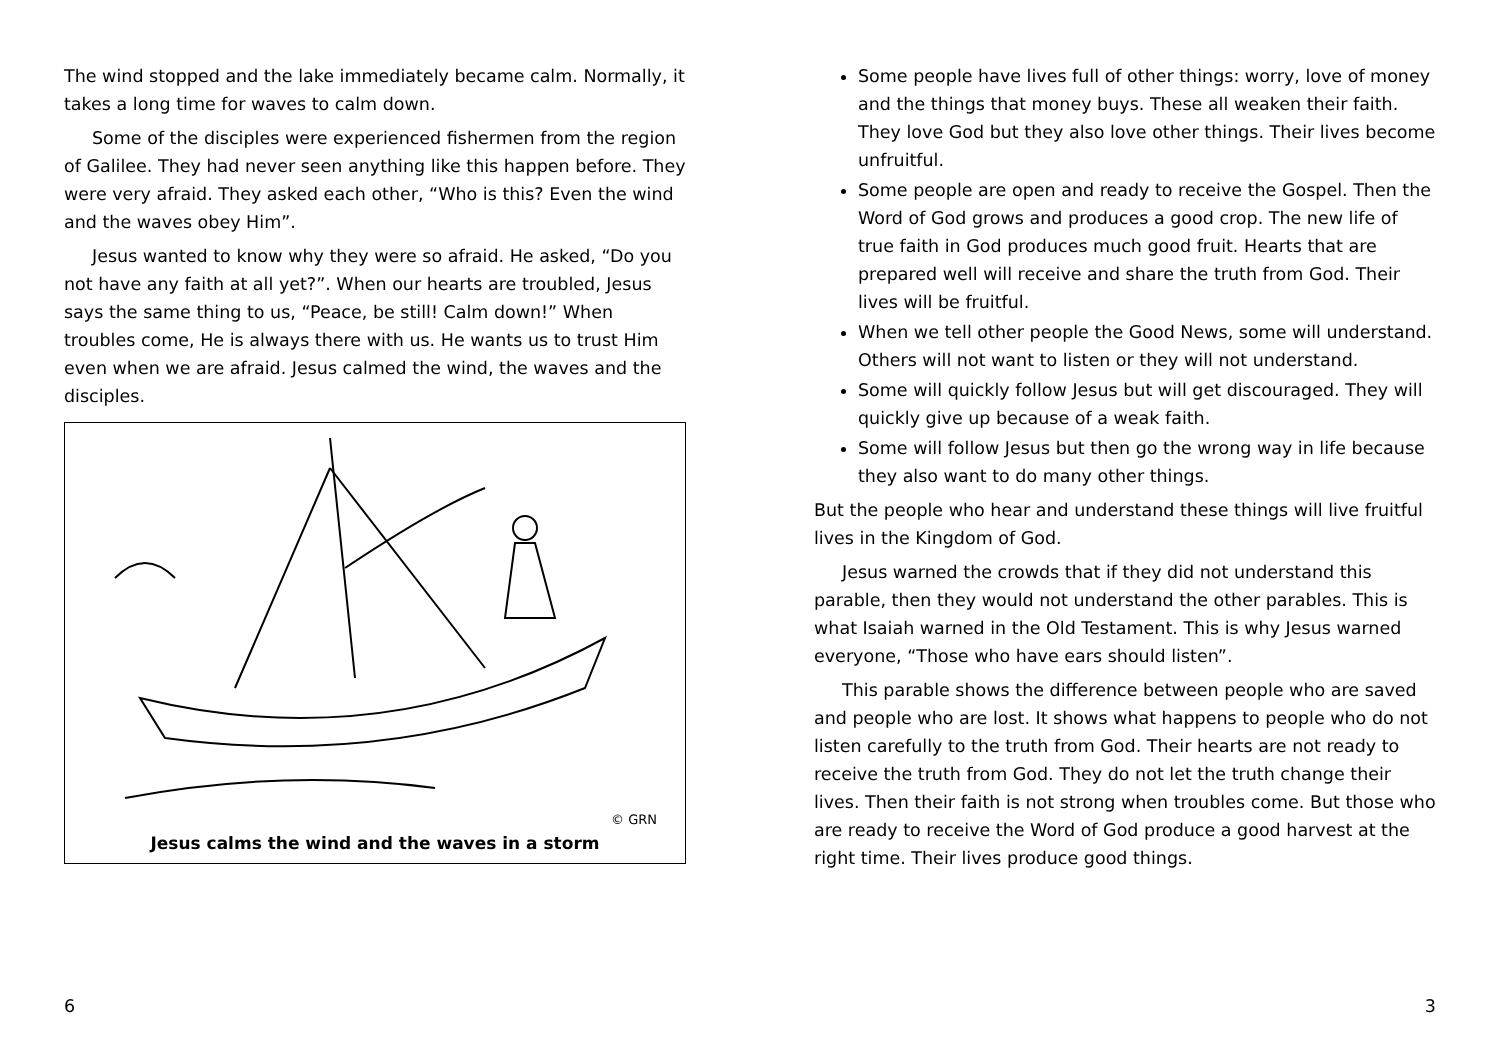The wind stopped and the lake immediately became calm. Normally, it takes a long time for waves to calm down.
Some of the disciples were experienced fishermen from the region of Galilee. They had never seen anything like this happen before. They were very afraid. They asked each other, “Who is this? Even the wind and the waves obey Him”.
Jesus wanted to know why they were so afraid. He asked, “Do you not have any faith at all yet?”. When our hearts are troubled, Jesus says the same thing to us, “Peace, be still! Calm down!” When troubles come, He is always there with us. He wants us to trust Him even when we are afraid. Jesus calmed the wind, the waves and the disciples.
© GRN
Jesus calms the wind and the waves in a storm
Some people have lives full of other things: worry, love of money and the things that money buys. These all weaken their faith. They love God but they also love other things. Their lives become unfruitful.
Some people are open and ready to receive the Gospel. Then the Word of God grows and produces a good crop. The new life of true faith in God produces much good fruit. Hearts that are prepared well will receive and share the truth from God. Their lives will be fruitful.
When we tell other people the Good News, some will understand. Others will not want to listen or they will not understand.
Some will quickly follow Jesus but will get discouraged. They will quickly give up because of a weak faith.
Some will follow Jesus but then go the wrong way in life because they also want to do many other things.
But the people who hear and understand these things will live fruitful lives in the Kingdom of God.
Jesus warned the crowds that if they did not understand this parable, then they would not understand the other parables. This is what Isaiah warned in the Old Testament. This is why Jesus warned everyone, “Those who have ears should listen”.
This parable shows the difference between people who are saved and people who are lost. It shows what happens to people who do not listen carefully to the truth from God. Their hearts are not ready to receive the truth from God. They do not let the truth change their lives. Then their faith is not strong when troubles come. But those who are ready to receive the Word of God produce a good harvest at the right time. Their lives produce good things.
6 3